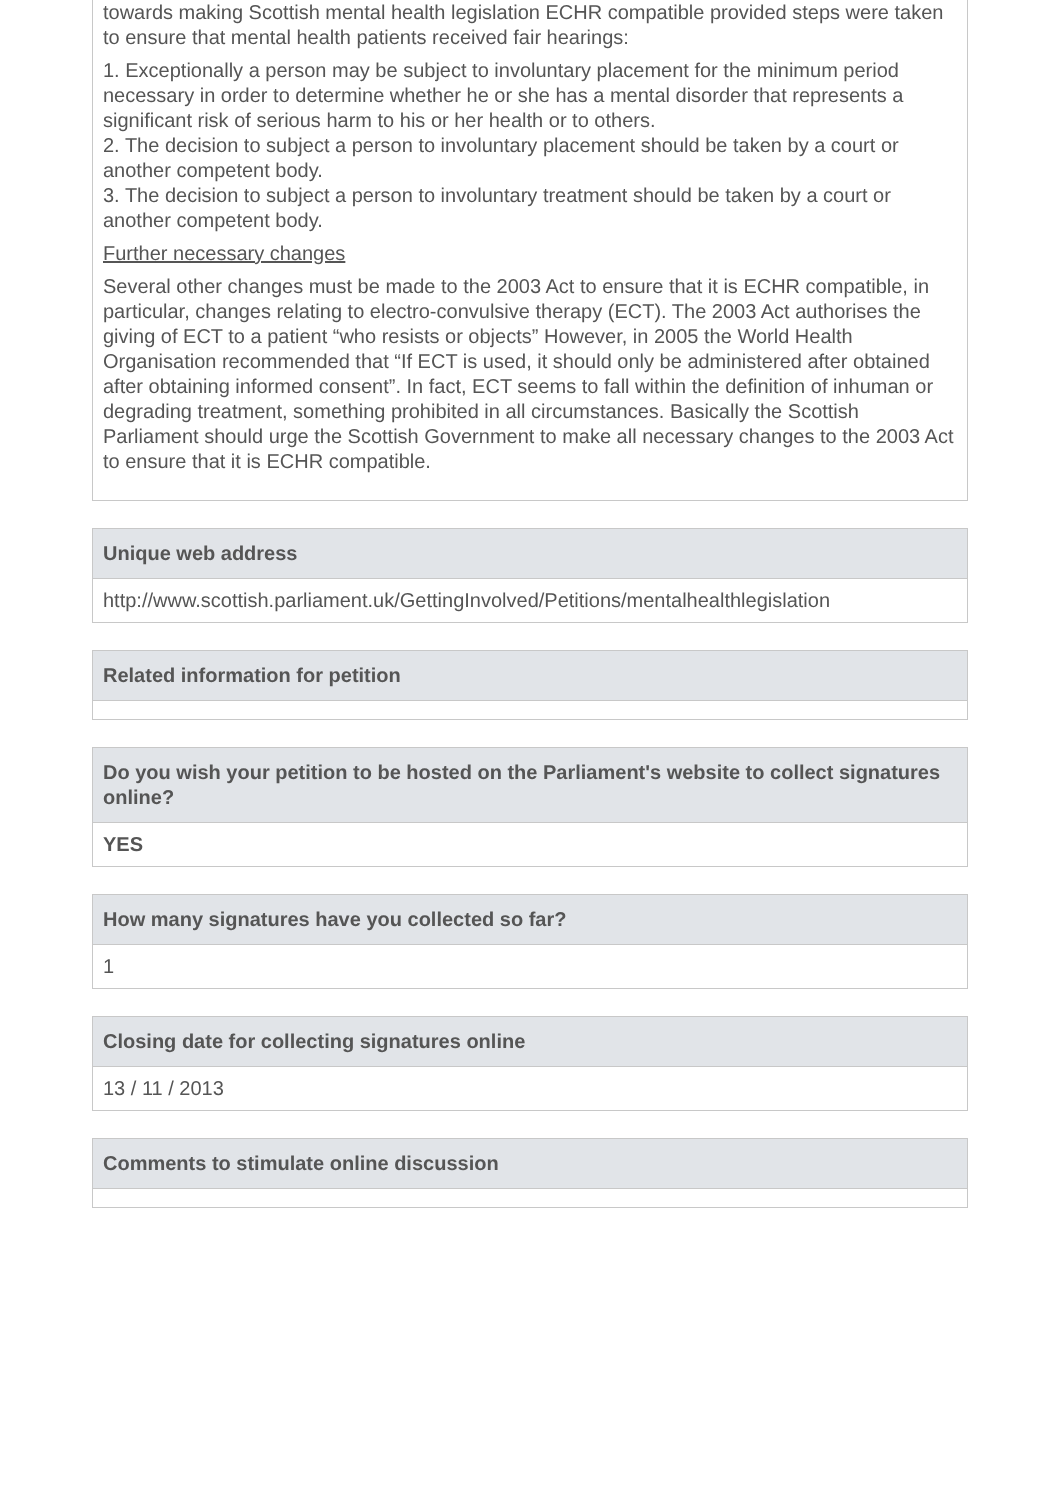towards making Scottish mental health legislation ECHR compatible provided steps were taken to ensure that mental health patients received fair hearings:
1. Exceptionally a person may be subject to involuntary placement for the minimum period necessary in order to determine whether he or she has a mental disorder that represents a significant risk of serious harm to his or her health or to others.
2. The decision to subject a person to involuntary placement should be taken by a court or another competent body.
3. The decision to subject a person to involuntary treatment should be taken by a court or another competent body.
Further necessary changes
Several other changes must be made to the 2003 Act to ensure that it is ECHR compatible, in particular, changes relating to electro-convulsive therapy (ECT). The 2003 Act authorises the giving of ECT to a patient “who resists or objects” However, in 2005 the World Health Organisation recommended that “If ECT is used, it should only be administered after obtained after obtaining informed consent”. In fact, ECT seems to fall within the definition of inhuman or degrading treatment, something prohibited in all circumstances. Basically the Scottish Parliament should urge the Scottish Government to make all necessary changes to the 2003 Act to ensure that it is ECHR compatible.
Unique web address
http://www.scottish.parliament.uk/GettingInvolved/Petitions/mentalhealthlegislation
Related information for petition
Do you wish your petition to be hosted on the Parliament's website to collect signatures online?
YES
How many signatures have you collected so far?
1
Closing date for collecting signatures online
13 / 11 / 2013
Comments to stimulate online discussion